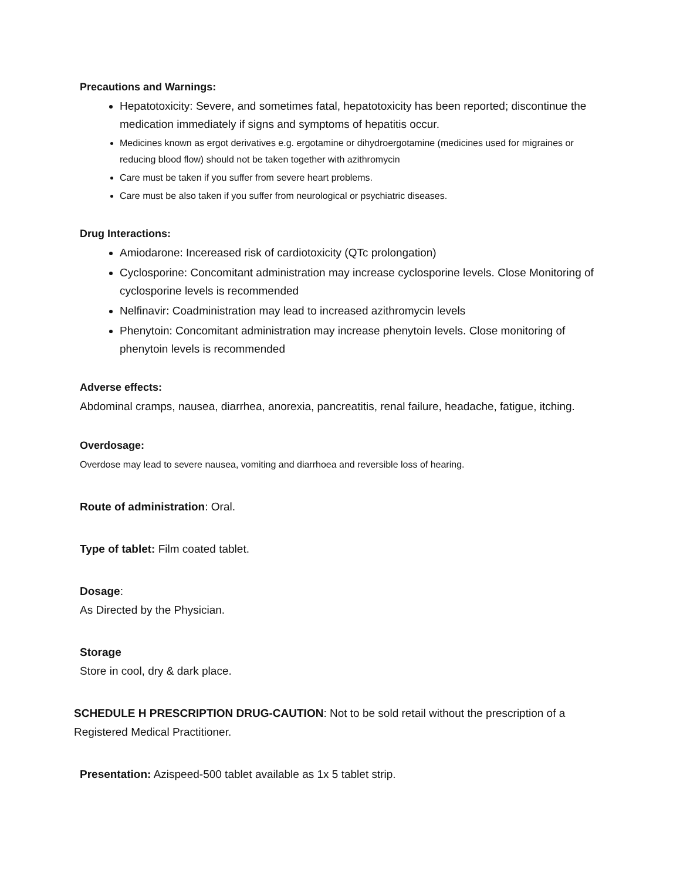Precautions and Warnings:
Hepatotoxicity: Severe, and sometimes fatal, hepatotoxicity has been reported; discontinue the medication immediately if signs and symptoms of hepatitis occur.
Medicines known as ergot derivatives e.g. ergotamine or dihydroergotamine (medicines used for migraines or reducing blood flow) should not be taken together with azithromycin
Care must be taken if you suffer from severe heart problems.
Care must be also taken if you suffer from neurological or psychiatric diseases.
Drug Interactions:
Amiodarone: Incereased risk of cardiotoxicity (QTc prolongation)
Cyclosporine: Concomitant administration may increase cyclosporine levels. Close Monitoring of cyclosporine levels is recommended
Nelfinavir: Coadministration may lead to increased azithromycin levels
Phenytoin: Concomitant administration may increase phenytoin levels. Close monitoring of phenytoin levels is recommended
Adverse effects:
Abdominal cramps, nausea, diarrhea, anorexia, pancreatitis, renal failure, headache, fatigue, itching.
Overdosage:
Overdose may lead to severe nausea, vomiting and diarrhoea and reversible loss of hearing.
Route of administration: Oral.
Type of tablet: Film coated tablet.
Dosage:
As Directed by the Physician.
Storage
Store in cool, dry & dark place.
SCHEDULE H PRESCRIPTION DRUG-CAUTION: Not to be sold retail without the prescription of a Registered Medical Practitioner.
Presentation: Azispeed-500 tablet available as 1x 5 tablet strip.